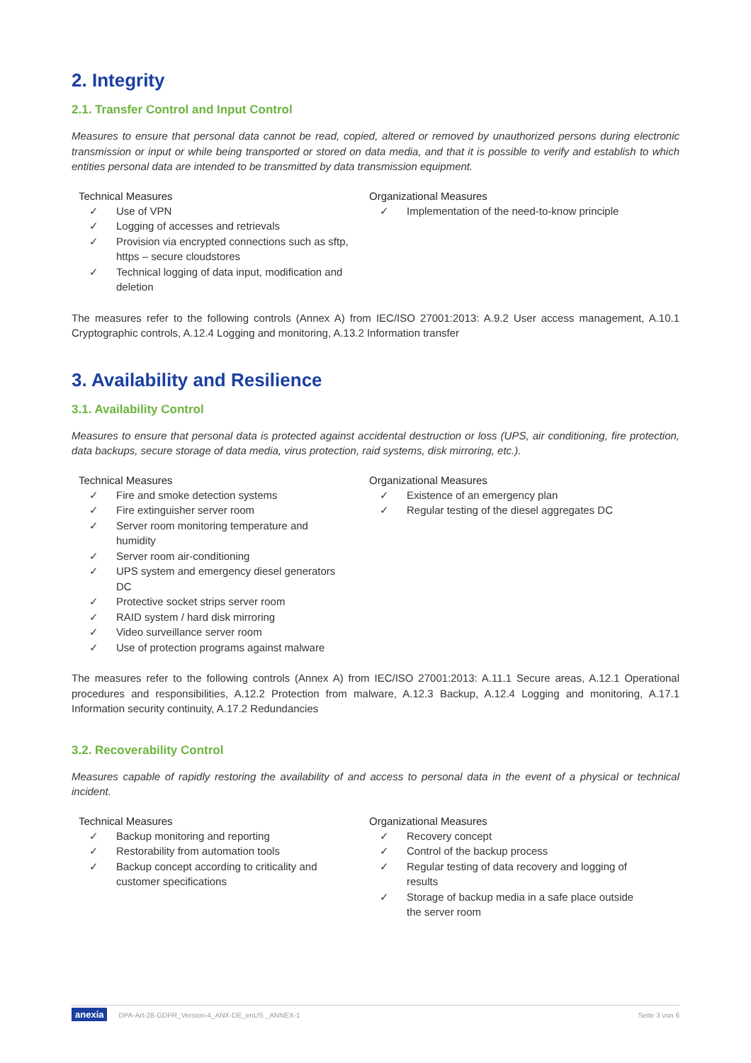2. Integrity
2.1. Transfer Control and Input Control
Measures to ensure that personal data cannot be read, copied, altered or removed by unauthorized persons during electronic transmission or input or while being transported or stored on data media, and that it is possible to verify and establish to which entities personal data are intended to be transmitted by data transmission equipment.
Technical Measures
✓ Use of VPN
✓ Logging of accesses and retrievals
✓ Provision via encrypted connections such as sftp, https – secure cloudstores
✓ Technical logging of data input, modification and deletion
Organizational Measures
✓ Implementation of the need-to-know principle
The measures refer to the following controls (Annex A) from IEC/ISO 27001:2013: A.9.2 User access management, A.10.1 Cryptographic controls, A.12.4 Logging and monitoring, A.13.2 Information transfer
3. Availability and Resilience
3.1. Availability Control
Measures to ensure that personal data is protected against accidental destruction or loss (UPS, air conditioning, fire protection, data backups, secure storage of data media, virus protection, raid systems, disk mirroring, etc.).
Technical Measures
✓ Fire and smoke detection systems
✓ Fire extinguisher server room
✓ Server room monitoring temperature and humidity
✓ Server room air-conditioning
✓ UPS system and emergency diesel generators DC
✓ Protective socket strips server room
✓ RAID system / hard disk mirroring
✓ Video surveillance server room
✓ Use of protection programs against malware
Organizational Measures
✓ Existence of an emergency plan
✓ Regular testing of the diesel aggregates DC
The measures refer to the following controls (Annex A) from IEC/ISO 27001:2013: A.11.1 Secure areas, A.12.1 Operational procedures and responsibilities, A.12.2 Protection from malware, A.12.3 Backup, A.12.4 Logging and monitoring, A.17.1 Information security continuity, A.17.2 Redundancies
3.2. Recoverability Control
Measures capable of rapidly restoring the availability of and access to personal data in the event of a physical or technical incident.
Technical Measures
✓ Backup monitoring and reporting
✓ Restorability from automation tools
✓ Backup concept according to criticality and customer specifications
Organizational Measures
✓ Recovery concept
✓ Control of the backup process
✓ Regular testing of data recovery and logging of results
✓ Storage of backup media in a safe place outside the server room
anexia DPA-Art-28-GDPR_Version-4_ANX-DE_enUS _ANNEX-1 Seite 3 von 6